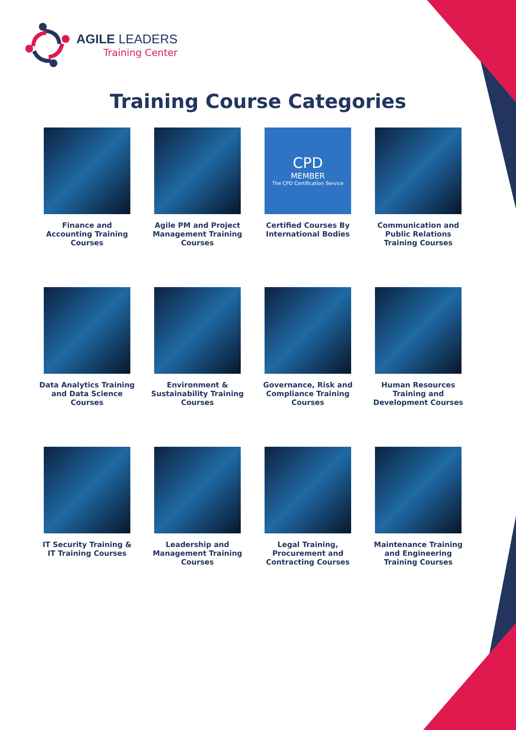AGILE LEADERS
Training Center
Training Course Categories
Finance and Accounting Training Courses
Agile PM and Project Management Training Courses
CPD
MEMBER
The CPD Certification Service
Certified Courses By International Bodies
Communication and Public Relations Training Courses
Data Analytics Training and Data Science Courses
Environment & Sustainability Training Courses
Governance, Risk and Compliance Training Courses
Human Resources Training and Development Courses
IT Security Training & IT Training Courses
Leadership and Management Training Courses
Legal Training, Procurement and Contracting Courses
Maintenance Training and Engineering Training Courses